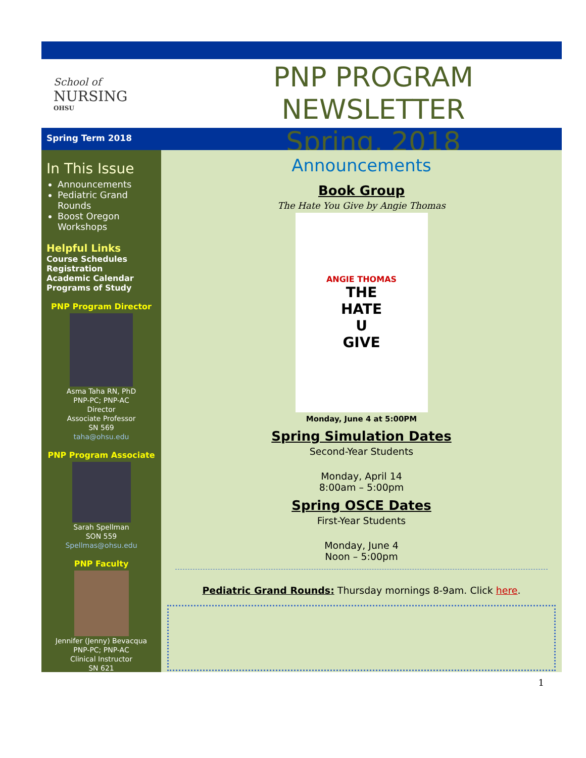School of
NURSING
OHSU
PNP PROGRAM NEWSLETTER
Spring, 2018
Spring Term 2018
In This Issue
Announcements
Pediatric Grand Rounds
Boost Oregon Workshops
Helpful Links
Course Schedules
Registration
Academic Calendar
Programs of Study
PNP Program Director
Asma Taha RN, PhD
PNP-PC; PNP-AC
Director
Associate Professor
SN 569
taha@ohsu.edu
PNP Program Associate
Sarah Spellman
SON 559
Spellmas@ohsu.edu
PNP Faculty
Jennifer (Jenny) Bevacqua
PNP-PC; PNP-AC
Clinical Instructor
SN 621
Announcements
Book Group
The Hate You Give by Angie Thomas
ANGIE THOMAS
THE
HATE
U
GIVE
Monday, June 4 at 5:00PM
Spring Simulation Dates
Second-Year Students
Monday, April 14
8:00am – 5:00pm
Spring OSCE Dates
First-Year Students
Monday, June 4
Noon – 5:00pm
Pediatric Grand Rounds: Thursday mornings 8-9am. Click here.
1